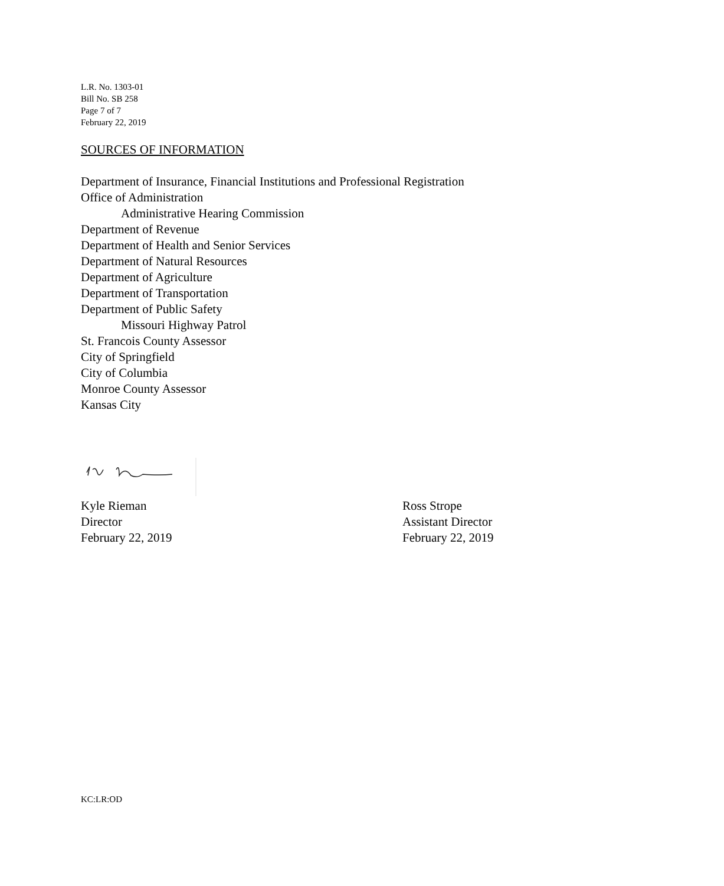L.R. No. 1303-01
Bill No. SB 258
Page 7 of 7
February 22, 2019
SOURCES OF INFORMATION
Department of Insurance, Financial Institutions and Professional Registration
Office of Administration
Administrative Hearing Commission
Department of Revenue
Department of Health and Senior Services
Department of Natural Resources
Department of Agriculture
Department of Transportation
Department of Public Safety
Missouri Highway Patrol
St. Francois County Assessor
City of Springfield
City of Columbia
Monroe County Assessor
Kansas City
Kyle Rieman
Director
February 22, 2019
Ross Strope
Assistant Director
February 22, 2019
KC:LR:OD